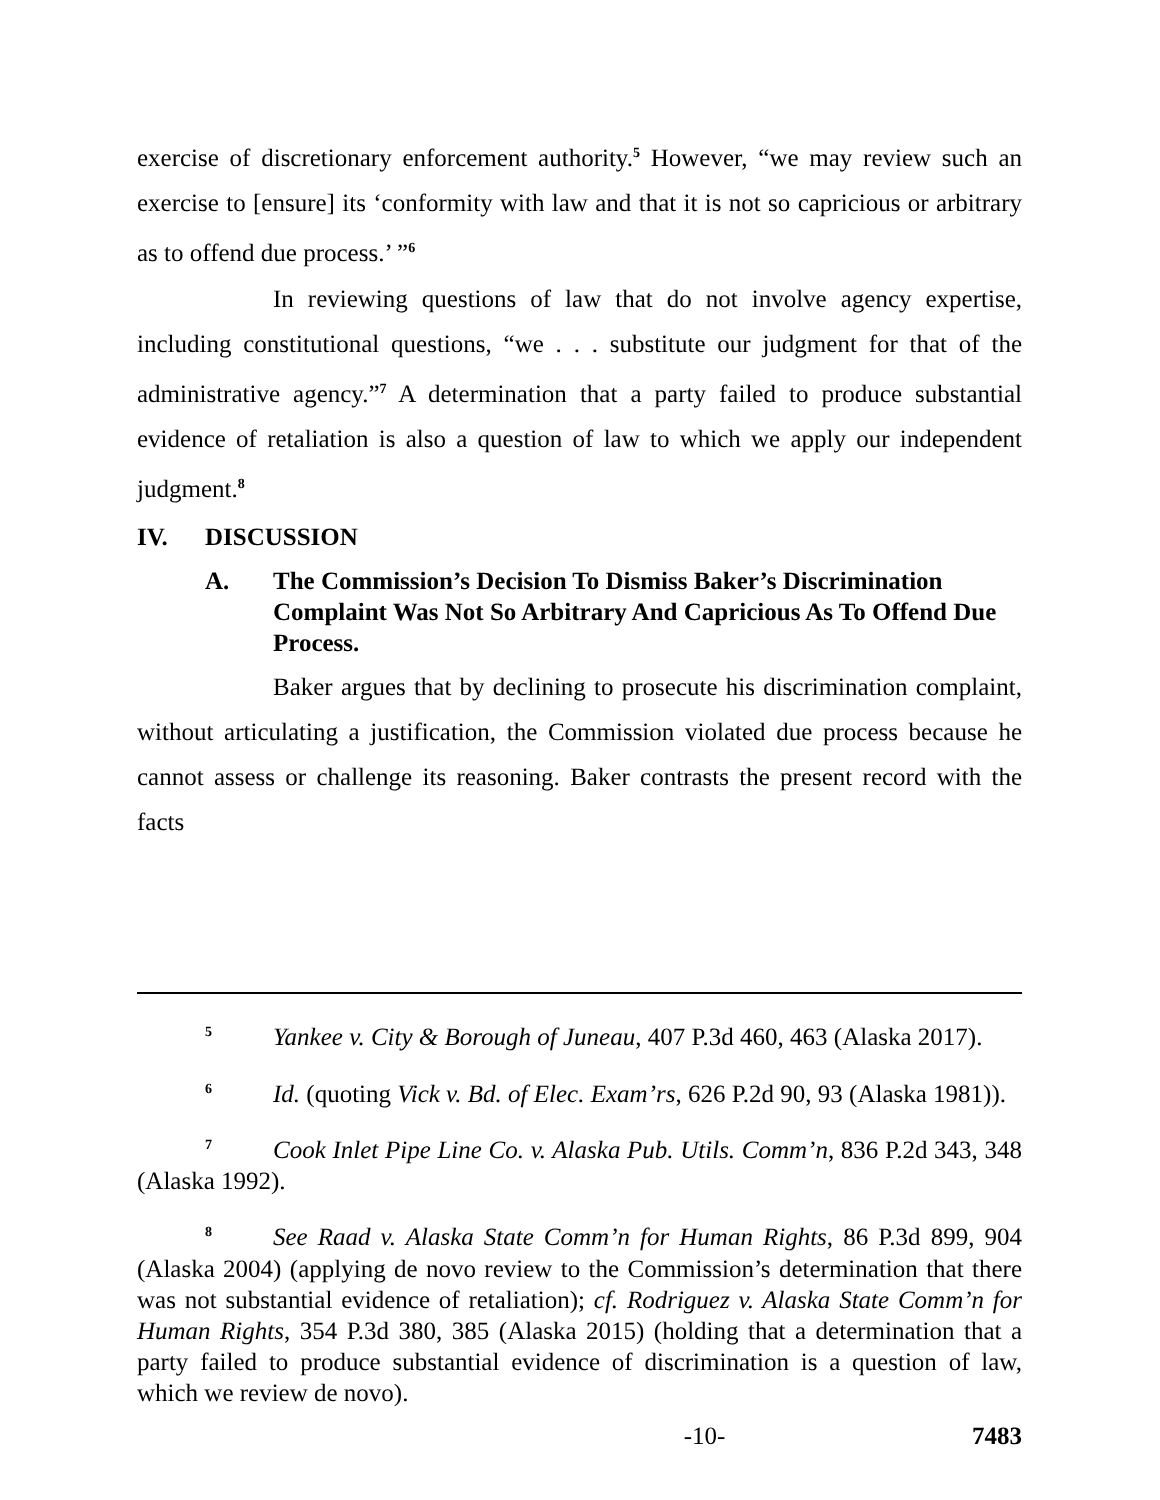exercise of discretionary enforcement authority.<sup>5</sup> However, “we may review such an exercise to [ensure] its ‘conformity with law and that it is not so capricious or arbitrary as to offend due process.’ ”<sup>6</sup>
In reviewing questions of law that do not involve agency expertise, including constitutional questions, “we . . . substitute our judgment for that of the administrative agency.”<sup>7</sup> A determination that a party failed to produce substantial evidence of retaliation is also a question of law to which we apply our independent judgment.<sup>8</sup>
IV. DISCUSSION
A. The Commission’s Decision To Dismiss Baker’s Discrimination Complaint Was Not So Arbitrary And Capricious As To Offend Due Process.
Baker argues that by declining to prosecute his discrimination complaint, without articulating a justification, the Commission violated due process because he cannot assess or challenge its reasoning. Baker contrasts the present record with the facts
<sup>5</sup> Yankee v. City & Borough of Juneau, 407 P.3d 460, 463 (Alaska 2017).
<sup>6</sup> Id. (quoting Vick v. Bd. of Elec. Exam’rs, 626 P.2d 90, 93 (Alaska 1981)).
<sup>7</sup> Cook Inlet Pipe Line Co. v. Alaska Pub. Utils. Comm’n, 836 P.2d 343, 348 (Alaska 1992).
<sup>8</sup> See Raad v. Alaska State Comm’n for Human Rights, 86 P.3d 899, 904 (Alaska 2004) (applying de novo review to the Commission’s determination that there was not substantial evidence of retaliation); cf. Rodriguez v. Alaska State Comm’n for Human Rights, 354 P.3d 380, 385 (Alaska 2015) (holding that a determination that a party failed to produce substantial evidence of discrimination is a question of law, which we review de novo).
-10- 7483